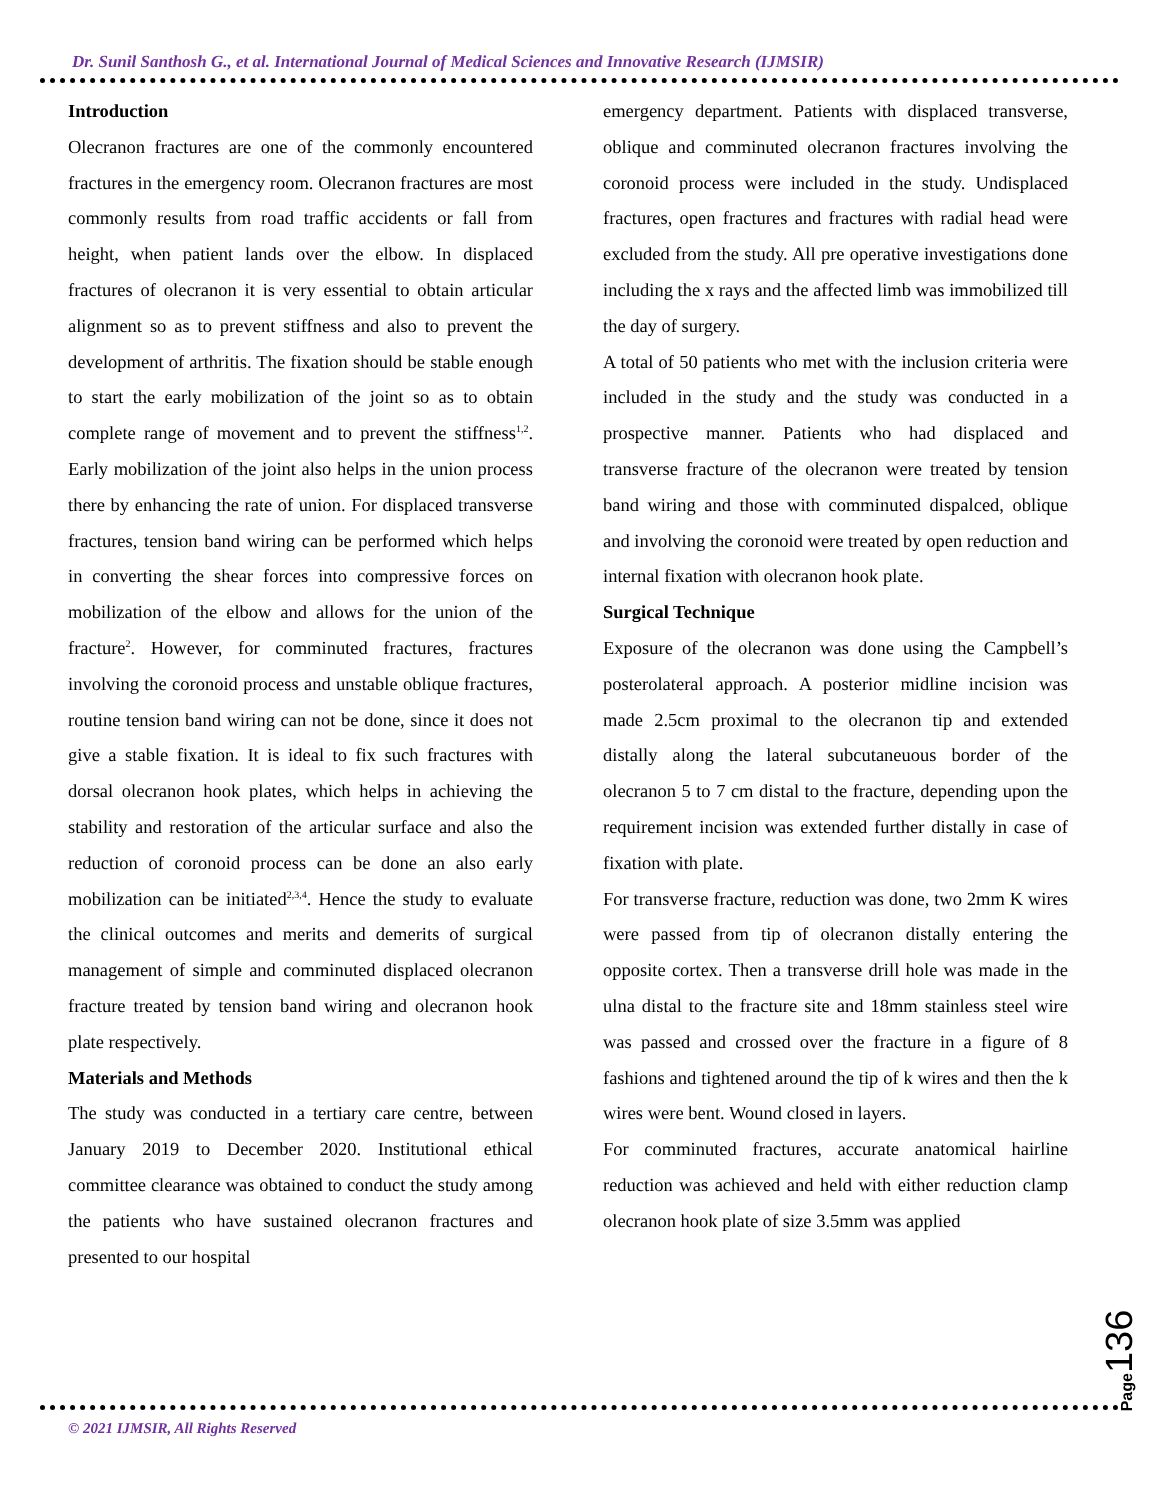Dr. Sunil Santhosh G., et al. International Journal of Medical Sciences and Innovative Research (IJMSIR)
Introduction
Olecranon fractures are one of the commonly encountered fractures in the emergency room. Olecranon fractures are most commonly results from road traffic accidents or fall from height, when patient lands over the elbow. In displaced fractures of olecranon it is very essential to obtain articular alignment so as to prevent stiffness and also to prevent the development of arthritis. The fixation should be stable enough to start the early mobilization of the joint so as to obtain complete range of movement and to prevent the stiffness<sup>1,2</sup>. Early mobilization of the joint also helps in the union process there by enhancing the rate of union. For displaced transverse fractures, tension band wiring can be performed which helps in converting the shear forces into compressive forces on mobilization of the elbow and allows for the union of the fracture<sup>2</sup>. However, for comminuted fractures, fractures involving the coronoid process and unstable oblique fractures, routine tension band wiring can not be done, since it does not give a stable fixation. It is ideal to fix such fractures with dorsal olecranon hook plates, which helps in achieving the stability and restoration of the articular surface and also the reduction of coronoid process can be done an also early mobilization can be initiated<sup>2,3,4</sup>. Hence the study to evaluate the clinical outcomes and merits and demerits of surgical management of simple and comminuted displaced olecranon fracture treated by tension band wiring and olecranon hook plate respectively.
Materials and Methods
The study was conducted in a tertiary care centre, between January 2019 to December 2020. Institutional ethical committee clearance was obtained to conduct the study among the patients who have sustained olecranon fractures and presented to our hospital
emergency department. Patients with displaced transverse, oblique and comminuted olecranon fractures involving the coronoid process were included in the study. Undisplaced fractures, open fractures and fractures with radial head were excluded from the study. All pre operative investigations done including the x rays and the affected limb was immobilized till the day of surgery.
A total of 50 patients who met with the inclusion criteria were included in the study and the study was conducted in a prospective manner. Patients who had displaced and transverse fracture of the olecranon were treated by tension band wiring and those with comminuted dispalced, oblique and involving the coronoid were treated by open reduction and internal fixation with olecranon hook plate.
Surgical Technique
Exposure of the olecranon was done using the Campbell’s posterolateral approach. A posterior midline incision was made 2.5cm proximal to the olecranon tip and extended distally along the lateral subcutaneuous border of the olecranon 5 to 7 cm distal to the fracture, depending upon the requirement incision was extended further distally in case of fixation with plate.
For transverse fracture, reduction was done, two 2mm K wires were passed from tip of olecranon distally entering the opposite cortex. Then a transverse drill hole was made in the ulna distal to the fracture site and 18mm stainless steel wire was passed and crossed over the fracture in a figure of 8 fashions and tightened around the tip of k wires and then the k wires were bent. Wound closed in layers.
For comminuted fractures, accurate anatomical hairline reduction was achieved and held with either reduction clamp olecranon hook plate of size 3.5mm was applied
Page136
© 2021 IJMSIR, All Rights Reserved